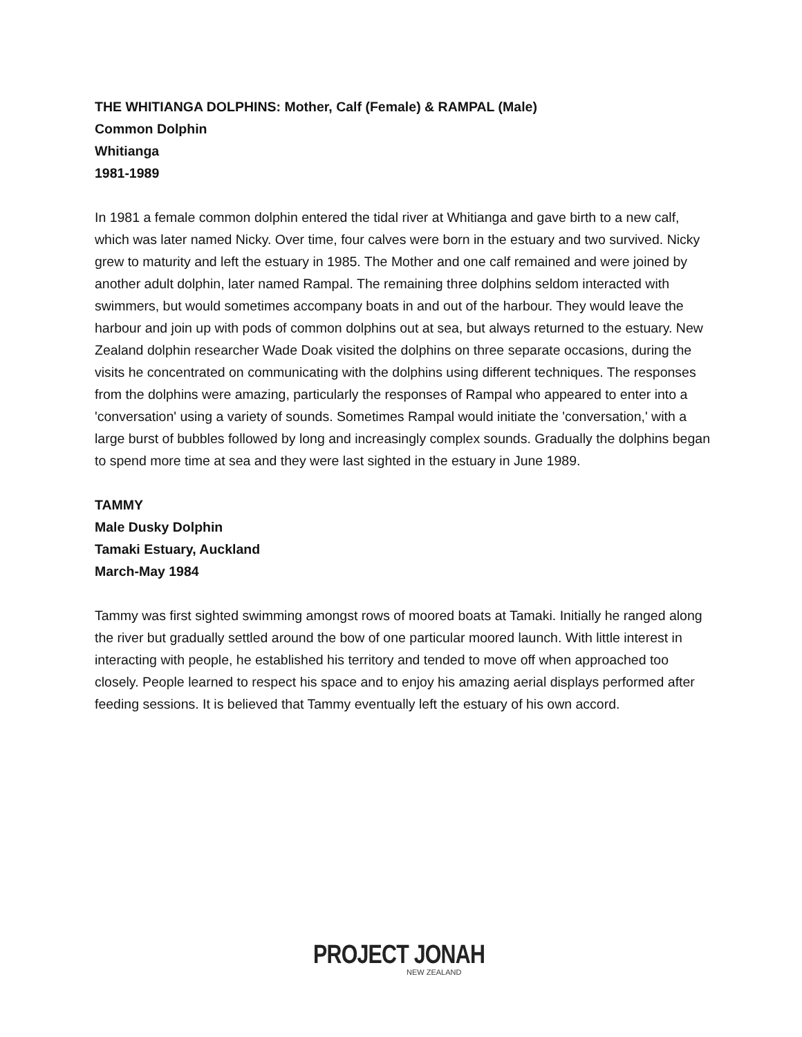THE WHITIANGA DOLPHINS: Mother, Calf (Female) & RAMPAL (Male)
Common Dolphin
Whitianga
1981-1989
In 1981 a female common dolphin entered the tidal river at Whitianga and gave birth to a new calf, which was later named Nicky. Over time, four calves were born in the estuary and two survived. Nicky grew to maturity and left the estuary in 1985. The Mother and one calf remained and were joined by another adult dolphin, later named Rampal. The remaining three dolphins seldom interacted with swimmers, but would sometimes accompany boats in and out of the harbour. They would leave the harbour and join up with pods of common dolphins out at sea, but always returned to the estuary. New Zealand dolphin researcher Wade Doak visited the dolphins on three separate occasions, during the visits he concentrated on communicating with the dolphins using different techniques. The responses from the dolphins were amazing, particularly the responses of Rampal who appeared to enter into a 'conversation' using a variety of sounds. Sometimes Rampal would initiate the 'conversation,' with a large burst of bubbles followed by long and increasingly complex sounds. Gradually the dolphins began to spend more time at sea and they were last sighted in the estuary in June 1989.
TAMMY
Male Dusky Dolphin
Tamaki Estuary, Auckland
March-May 1984
Tammy was first sighted swimming amongst rows of moored boats at Tamaki. Initially he ranged along the river but gradually settled around the bow of one particular moored launch. With little interest in interacting with people, he established his territory and tended to move off when approached too closely. People learned to respect his space and to enjoy his amazing aerial displays performed after feeding sessions. It is believed that Tammy eventually left the estuary of his own accord.
PROJECT JONAH
NEW ZEALAND